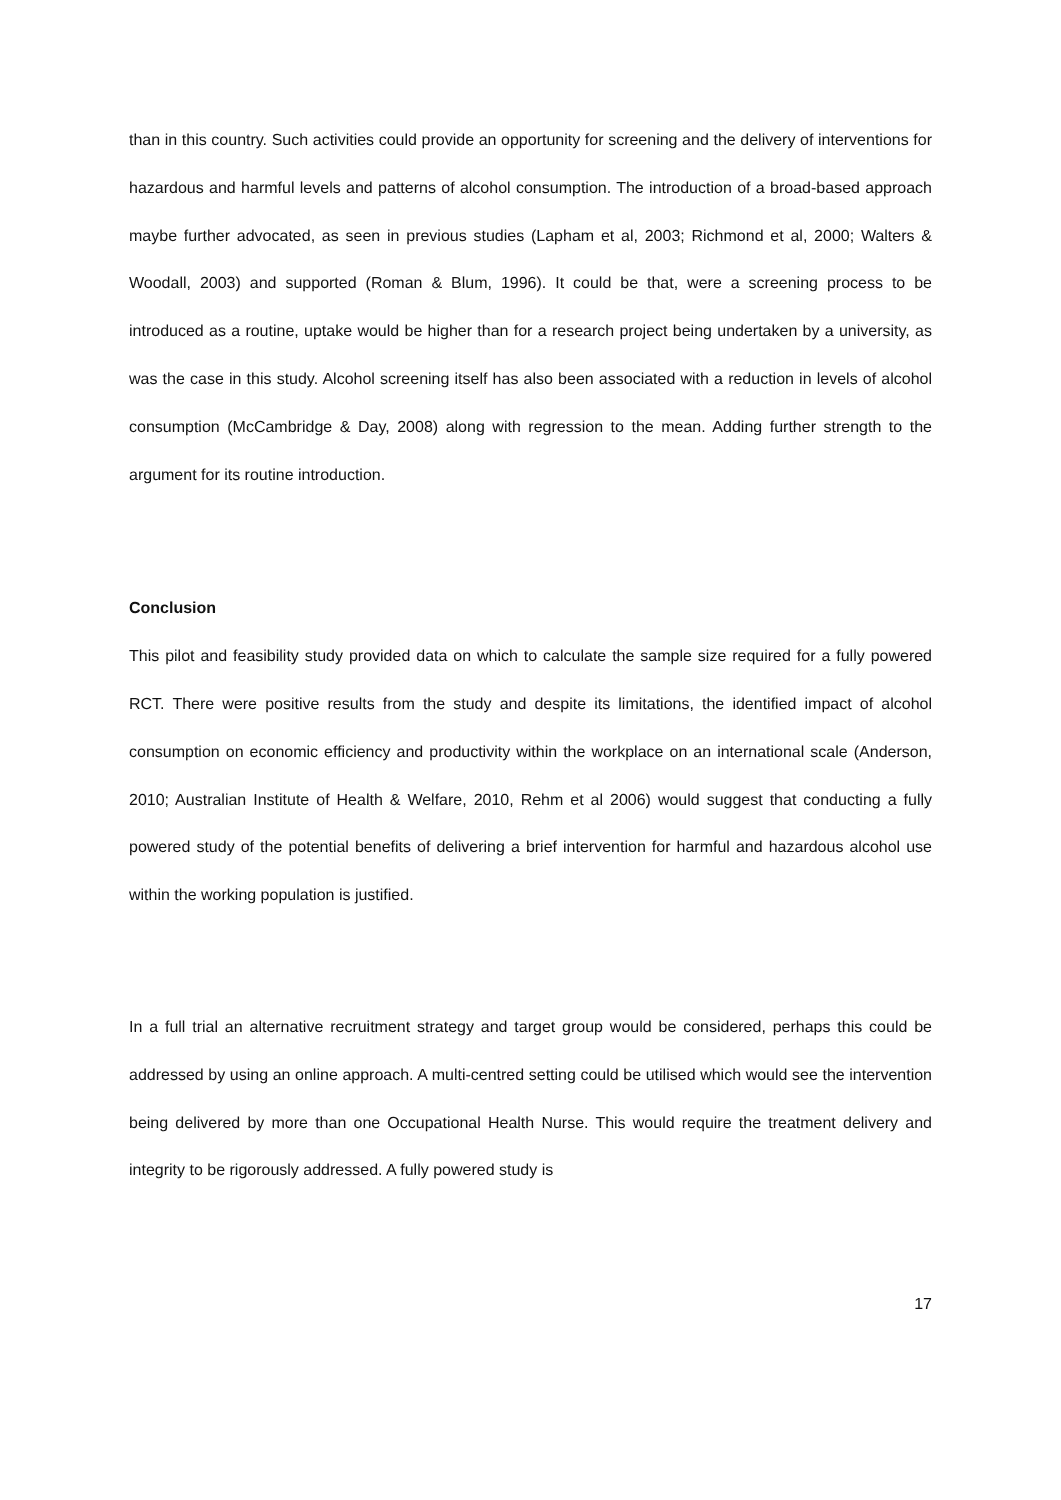than in this country. Such activities could provide an opportunity for screening and the delivery of interventions for hazardous and harmful levels and patterns of alcohol consumption. The introduction of a broad-based approach maybe further advocated, as seen in previous studies (Lapham et al, 2003; Richmond et al, 2000; Walters & Woodall, 2003) and supported (Roman & Blum, 1996). It could be that, were a screening process to be introduced as a routine, uptake would be higher than for a research project being undertaken by a university, as was the case in this study. Alcohol screening itself has also been associated with a reduction in levels of alcohol consumption (McCambridge & Day, 2008) along with regression to the mean. Adding further strength to the argument for its routine introduction.
Conclusion
This pilot and feasibility study provided data on which to calculate the sample size required for a fully powered RCT. There were positive results from the study and despite its limitations, the identified impact of alcohol consumption on economic efficiency and productivity within the workplace on an international scale (Anderson, 2010; Australian Institute of Health & Welfare, 2010, Rehm et al 2006) would suggest that conducting a fully powered study of the potential benefits of delivering a brief intervention for harmful and hazardous alcohol use within the working population is justified.
In a full trial an alternative recruitment strategy and target group would be considered, perhaps this could be addressed by using an online approach. A multi-centred setting could be utilised which would see the intervention being delivered by more than one Occupational Health Nurse. This would require the treatment delivery and integrity to be rigorously addressed. A fully powered study is
17